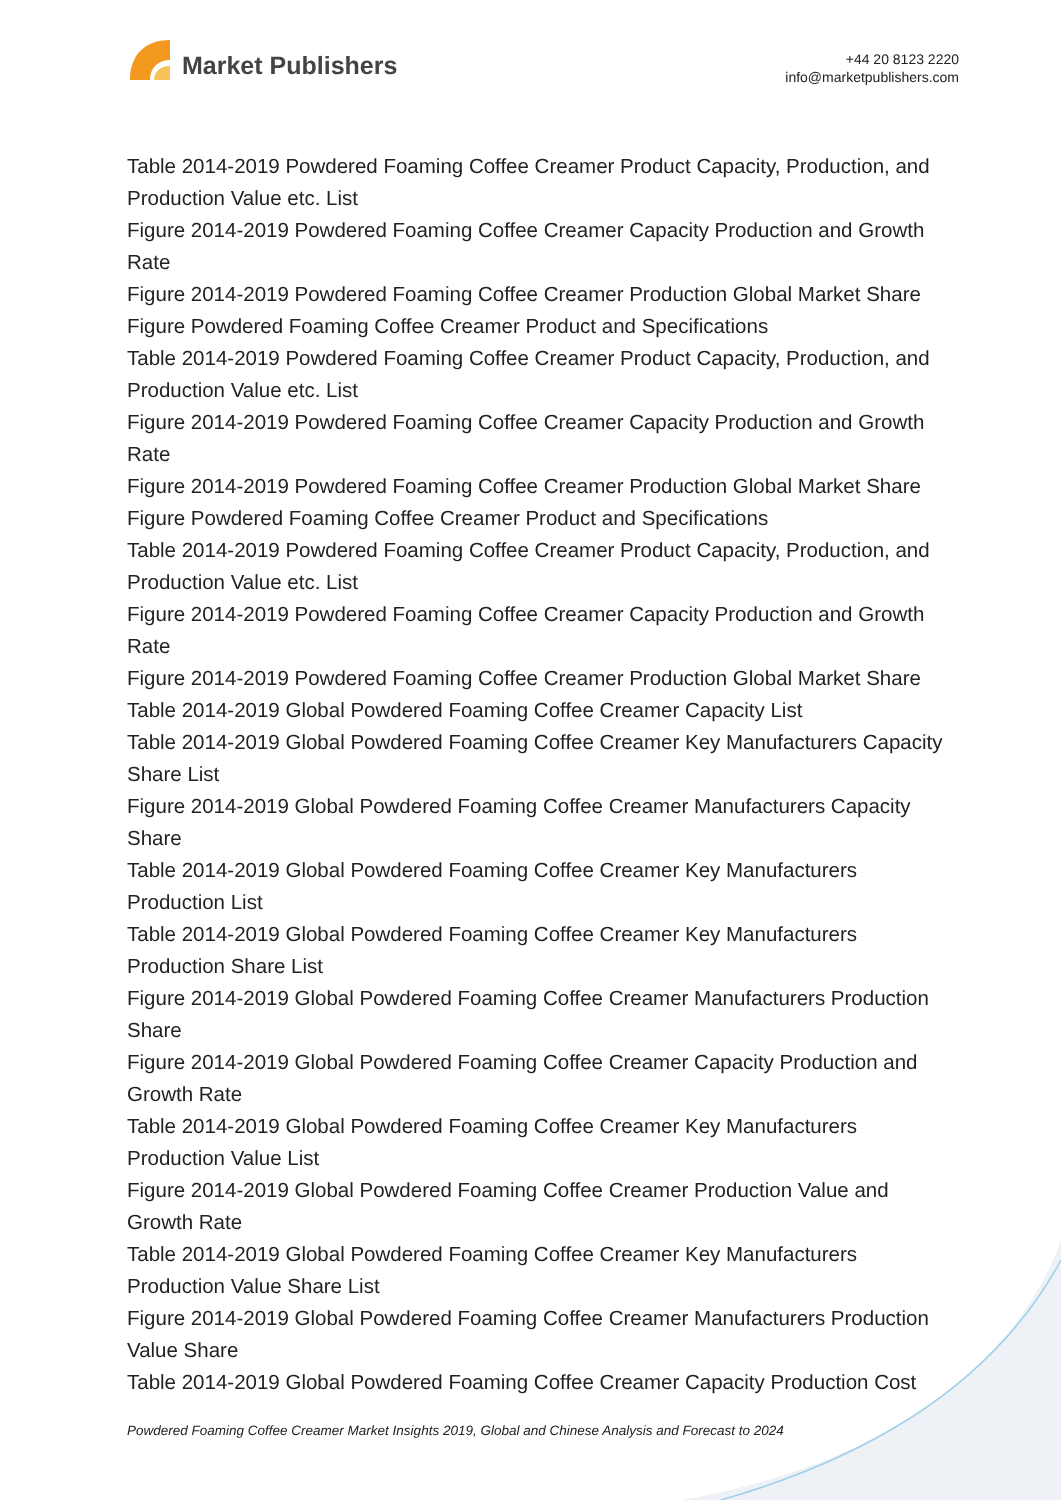Market Publishers
+44 20 8123 2220
info@marketpublishers.com
Table 2014-2019 Powdered Foaming Coffee Creamer Product Capacity, Production, and Production Value etc. List
Figure 2014-2019 Powdered Foaming Coffee Creamer Capacity Production and Growth Rate
Figure 2014-2019 Powdered Foaming Coffee Creamer Production Global Market Share
Figure Powdered Foaming Coffee Creamer Product and Specifications
Table 2014-2019 Powdered Foaming Coffee Creamer Product Capacity, Production, and Production Value etc. List
Figure 2014-2019 Powdered Foaming Coffee Creamer Capacity Production and Growth Rate
Figure 2014-2019 Powdered Foaming Coffee Creamer Production Global Market Share
Figure Powdered Foaming Coffee Creamer Product and Specifications
Table 2014-2019 Powdered Foaming Coffee Creamer Product Capacity, Production, and Production Value etc. List
Figure 2014-2019 Powdered Foaming Coffee Creamer Capacity Production and Growth Rate
Figure 2014-2019 Powdered Foaming Coffee Creamer Production Global Market Share
Table 2014-2019 Global Powdered Foaming Coffee Creamer Capacity List
Table 2014-2019 Global Powdered Foaming Coffee Creamer Key Manufacturers Capacity Share List
Figure 2014-2019 Global Powdered Foaming Coffee Creamer Manufacturers Capacity Share
Table 2014-2019 Global Powdered Foaming Coffee Creamer Key Manufacturers Production List
Table 2014-2019 Global Powdered Foaming Coffee Creamer Key Manufacturers Production Share List
Figure 2014-2019 Global Powdered Foaming Coffee Creamer Manufacturers Production Share
Figure 2014-2019 Global Powdered Foaming Coffee Creamer Capacity Production and Growth Rate
Table 2014-2019 Global Powdered Foaming Coffee Creamer Key Manufacturers Production Value List
Figure 2014-2019 Global Powdered Foaming Coffee Creamer Production Value and Growth Rate
Table 2014-2019 Global Powdered Foaming Coffee Creamer Key Manufacturers Production Value Share List
Figure 2014-2019 Global Powdered Foaming Coffee Creamer Manufacturers Production Value Share
Table 2014-2019 Global Powdered Foaming Coffee Creamer Capacity Production Cost
Powdered Foaming Coffee Creamer Market Insights 2019, Global and Chinese Analysis and Forecast to 2024